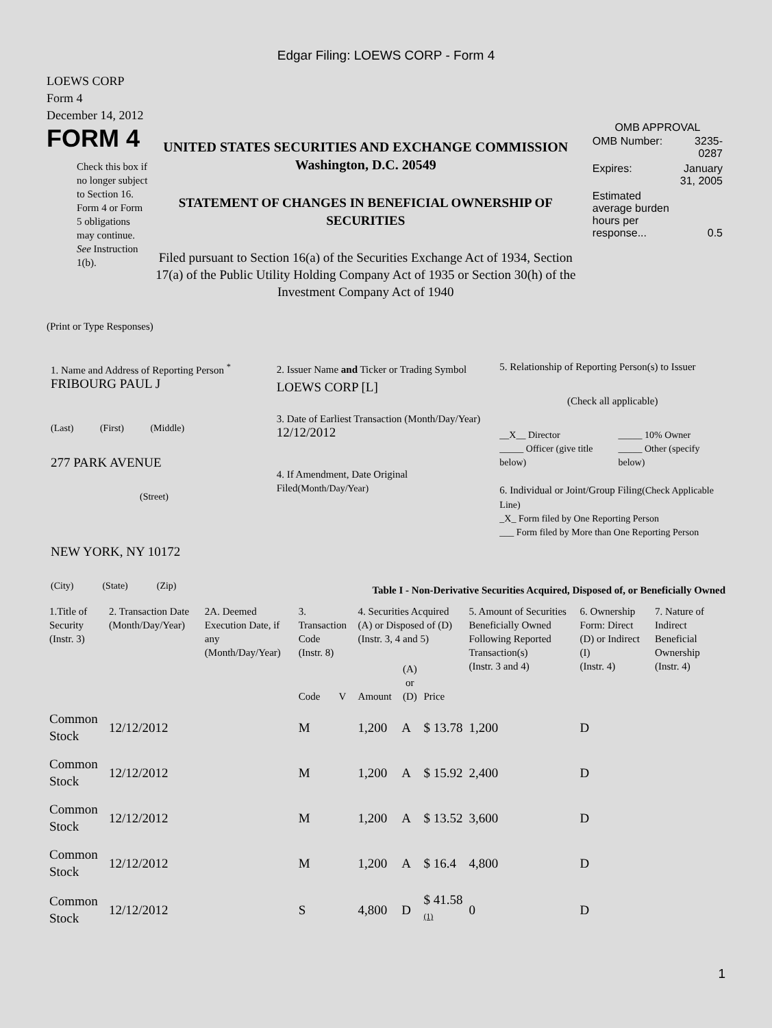Edgar Filing: LOEWS CORP - Form 4
LOEWS CORP
Form 4
December 14, 2012
FORM 4
Check this box if no longer subject to Section 16. Form 4 or Form 5 obligations may continue. See Instruction 1(b).
UNITED STATES SECURITIES AND EXCHANGE COMMISSION
Washington, D.C. 20549
STATEMENT OF CHANGES IN BENEFICIAL OWNERSHIP OF SECURITIES
Filed pursuant to Section 16(a) of the Securities Exchange Act of 1934, Section 17(a) of the Public Utility Holding Company Act of 1935 or Section 30(h) of the Investment Company Act of 1940
OMB APPROVAL
| OMB Number: | 3235-0287 |
| Expires: | January 31, 2005 |
| Estimated average burden hours per response... | 0.5 |
(Print or Type Responses)
1. Name and Address of Reporting Person <sup>*</sup>
FRIBOURG PAUL J
(Last) (First) (Middle)
277 PARK AVENUE
(Street)
NEW YORK, NY 10172
(City) (State) (Zip)
2. Issuer Name and Ticker or Trading Symbol
LOEWS CORP [L]
3. Date of Earliest Transaction (Month/Day/Year)
12/12/2012
4. If Amendment, Date Original Filed(Month/Day/Year)
5. Relationship of Reporting Person(s) to Issuer
(Check all applicable)
| __X__ Director _____ Officer (give title below) | _____ 10% Owner _____ Other (specify below) |
6. Individual or Joint/Group Filing(Check Applicable Line)
_X_ Form filed by One Reporting Person
___ Form filed by More than One Reporting Person
Table I - Non-Derivative Securities Acquired, Disposed of, or Beneficially Owned
| 1.Title of Security (Instr. 3) | 2. Transaction Date (Month/Day/Year) | 2A. Deemed Execution Date, if any (Month/Day/Year) | 3. Transaction Code (Instr. 8) | | 4. Securities Acquired (A) or Disposed of (D) (Instr. 3, 4 and 5) | | | 5. Amount of Securities Beneficially Owned Following Reported Transaction(s) (Instr. 3 and 4) | 6. Ownership Form: Direct (D) or Indirect (I) (Instr. 4) | 7. Nature of Indirect Beneficial Ownership (Instr. 4) |
| --- | --- | --- | --- | --- | --- | --- | --- | --- | --- | --- |
| | | | Code | V | Amount | (A) or (D) | Price | | | |
| Common Stock | 12/12/2012 | | M | | 1,200 | A | $ 13.78 | 1,200 | D | |
| Common Stock | 12/12/2012 | | M | | 1,200 | A | $ 15.92 | 2,400 | D | |
| Common Stock | 12/12/2012 | | M | | 1,200 | A | $ 13.52 | 3,600 | D | |
| Common Stock | 12/12/2012 | | M | | 1,200 | A | $ 16.4 | 4,800 | D | |
| Common Stock | 12/12/2012 | | S | | 4,800 | D | $ 41.58 <sup>(1)</sup> | 0 | D | |
1